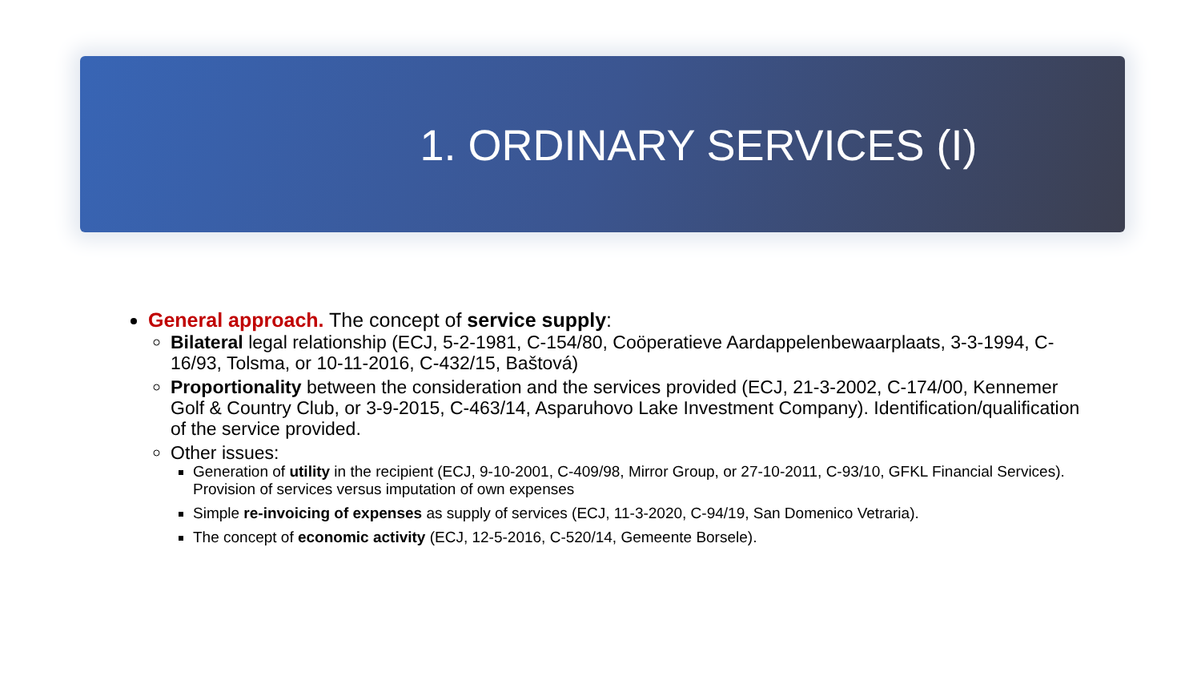1. ORDINARY SERVICES (I)
General approach. The concept of service supply:
Bilateral legal relationship (ECJ, 5-2-1981, C-154/80, Coöperatieve Aardappelenbewaarplaats, 3-3-1994, C-16/93, Tolsma, or 10-11-2016, C-432/15, Baštová)
Proportionality between the consideration and the services provided (ECJ, 21-3-2002, C-174/00, Kennemer Golf & Country Club, or 3-9-2015, C-463/14, Asparuhovo Lake Investment Company). Identification/qualification of the service provided.
Other issues:
Generation of utility in the recipient (ECJ, 9-10-2001, C-409/98, Mirror Group, or 27-10-2011, C-93/10, GFKL Financial Services). Provision of services versus imputation of own expenses
Simple re-invoicing of expenses as supply of services (ECJ, 11-3-2020, C-94/19, San Domenico Vetraria).
The concept of economic activity (ECJ, 12-5-2016, C-520/14, Gemeente Borsele).